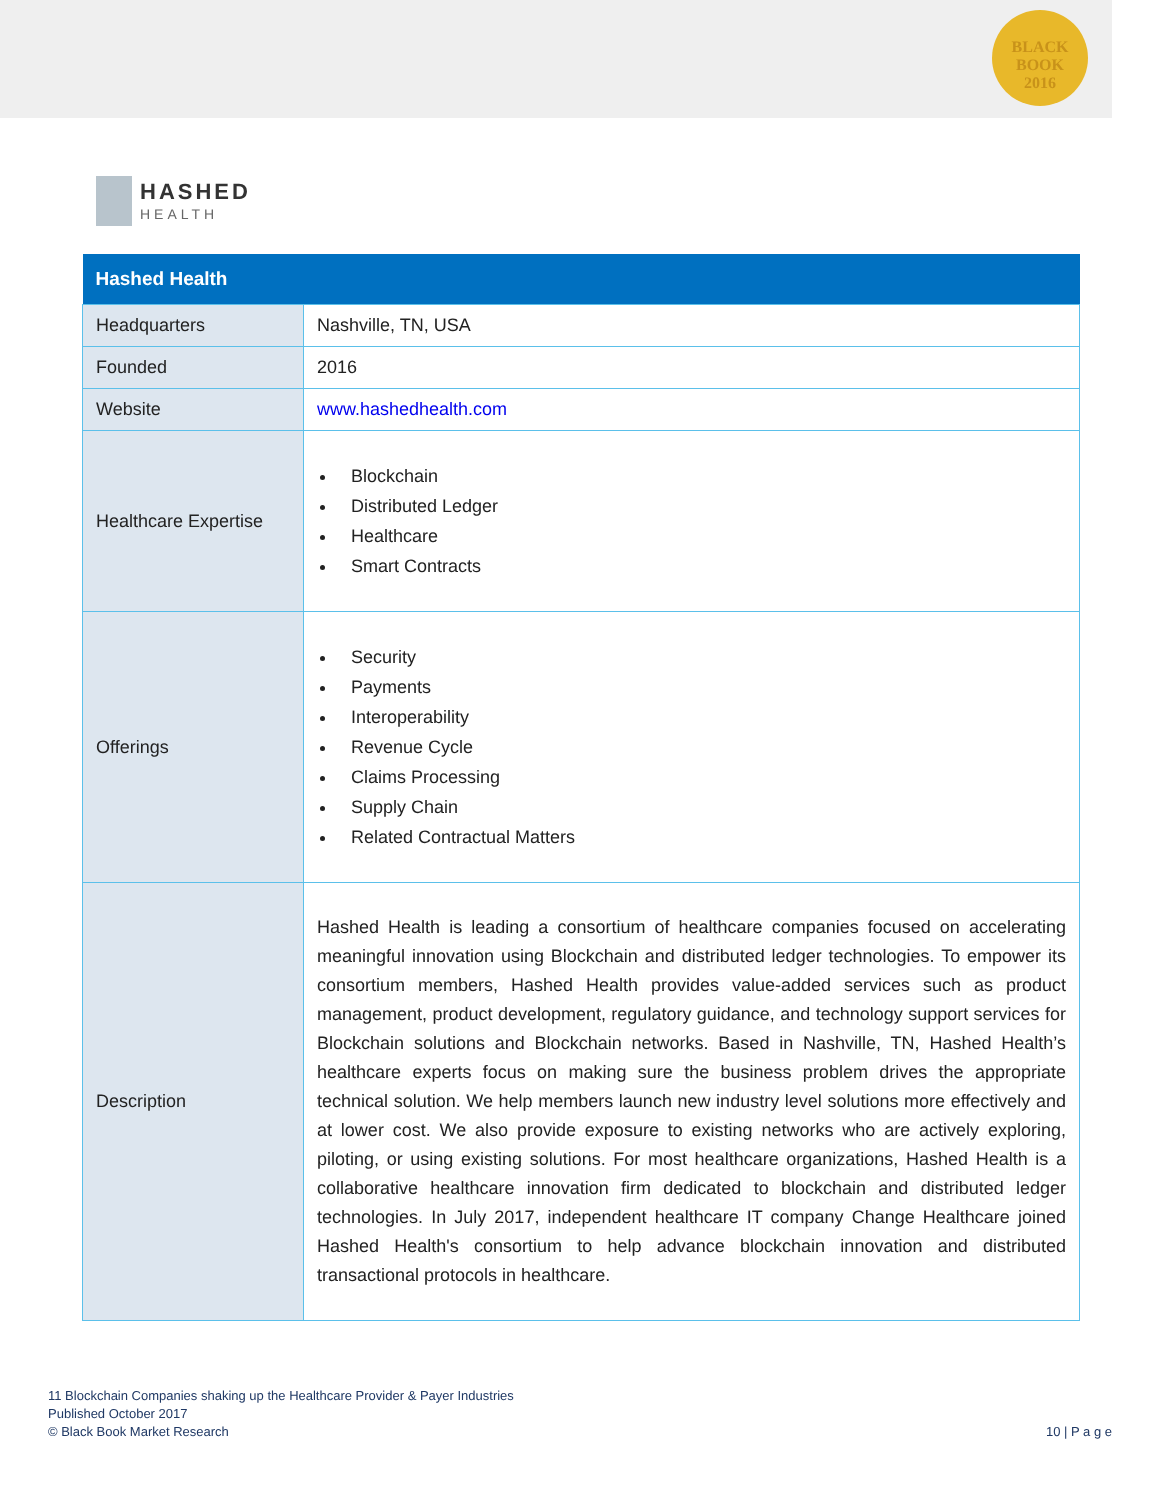BLACK
BOOK
2016
HASHED
HEALTH
| Hashed Health | |
| --- | --- |
| Headquarters | Nashville, TN, USA |
| Founded | 2016 |
| Website | www.hashedhealth.com |
| Healthcare Expertise | Blockchain Distributed Ledger Healthcare Smart Contracts |
| Offerings | Security Payments Interoperability Revenue Cycle Claims Processing Supply Chain Related Contractual Matters |
| Description | Hashed Health is leading a consortium of healthcare companies focused on accelerating meaningful innovation using Blockchain and distributed ledger technologies. To empower its consortium members, Hashed Health provides value-added services such as product management, product development, regulatory guidance, and technology support services for Blockchain solutions and Blockchain networks. Based in Nashville, TN, Hashed Health’s healthcare experts focus on making sure the business problem drives the appropriate technical solution. We help members launch new industry level solutions more effectively and at lower cost. We also provide exposure to existing networks who are actively exploring, piloting, or using existing solutions. For most healthcare organizations, Hashed Health is a collaborative healthcare innovation firm dedicated to blockchain and distributed ledger technologies. In July 2017, independent healthcare IT company Change Healthcare joined Hashed Health's consortium to help advance blockchain innovation and distributed transactional protocols in healthcare. |
11 Blockchain Companies shaking up the Healthcare Provider & Payer Industries
Published October 2017
© Black Book Market Research
10 | P a g e